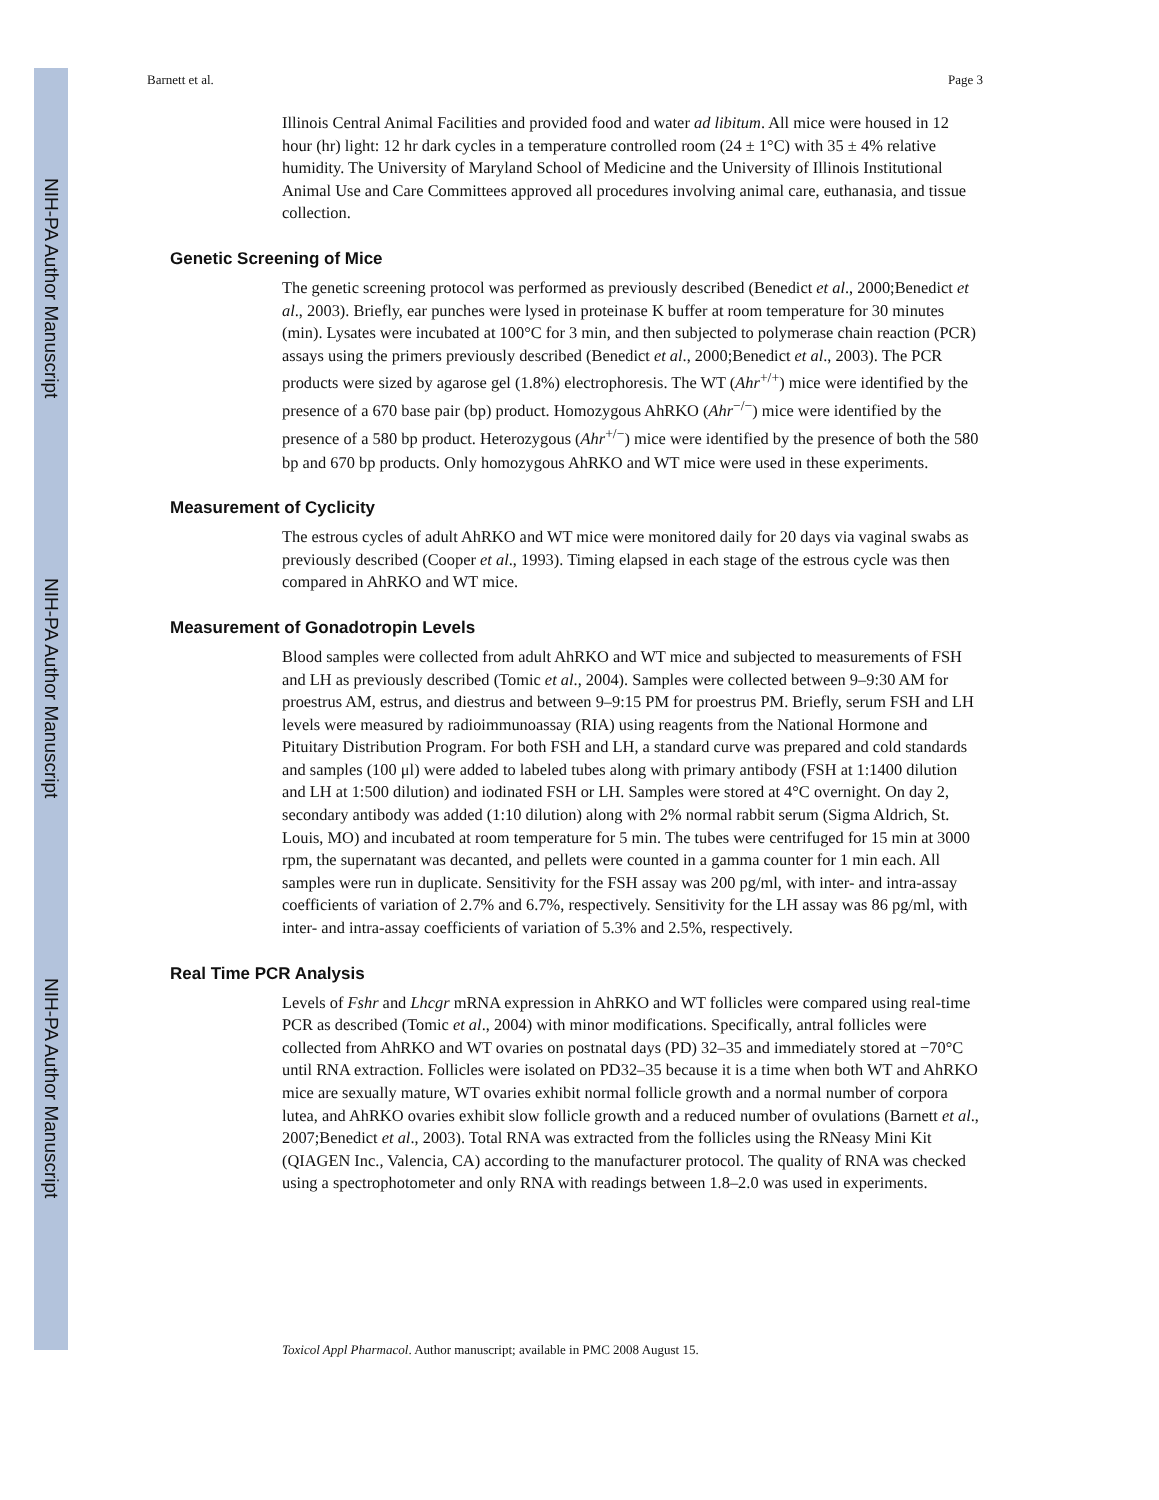NIH-PA Author Manuscript
NIH-PA Author Manuscript
NIH-PA Author Manuscript
Barnett et al. Page 3
Illinois Central Animal Facilities and provided food and water ad libitum. All mice were housed in 12 hour (hr) light: 12 hr dark cycles in a temperature controlled room (24 ± 1°C) with 35 ± 4% relative humidity. The University of Maryland School of Medicine and the University of Illinois Institutional Animal Use and Care Committees approved all procedures involving animal care, euthanasia, and tissue collection.
Genetic Screening of Mice
The genetic screening protocol was performed as previously described (Benedict et al., 2000;Benedict et al., 2003). Briefly, ear punches were lysed in proteinase K buffer at room temperature for 30 minutes (min). Lysates were incubated at 100°C for 3 min, and then subjected to polymerase chain reaction (PCR) assays using the primers previously described (Benedict et al., 2000;Benedict et al., 2003). The PCR products were sized by agarose gel (1.8%) electrophoresis. The WT (Ahr<sup>+/+</sup>) mice were identified by the presence of a 670 base pair (bp) product. Homozygous AhRKO (Ahr<sup>−/−</sup>) mice were identified by the presence of a 580 bp product. Heterozygous (Ahr<sup>+/−</sup>) mice were identified by the presence of both the 580 bp and 670 bp products. Only homozygous AhRKO and WT mice were used in these experiments.
Measurement of Cyclicity
The estrous cycles of adult AhRKO and WT mice were monitored daily for 20 days via vaginal swabs as previously described (Cooper et al., 1993). Timing elapsed in each stage of the estrous cycle was then compared in AhRKO and WT mice.
Measurement of Gonadotropin Levels
Blood samples were collected from adult AhRKO and WT mice and subjected to measurements of FSH and LH as previously described (Tomic et al., 2004). Samples were collected between 9–9:30 AM for proestrus AM, estrus, and diestrus and between 9–9:15 PM for proestrus PM. Briefly, serum FSH and LH levels were measured by radioimmunoassay (RIA) using reagents from the National Hormone and Pituitary Distribution Program. For both FSH and LH, a standard curve was prepared and cold standards and samples (100 μl) were added to labeled tubes along with primary antibody (FSH at 1:1400 dilution and LH at 1:500 dilution) and iodinated FSH or LH. Samples were stored at 4°C overnight. On day 2, secondary antibody was added (1:10 dilution) along with 2% normal rabbit serum (Sigma Aldrich, St. Louis, MO) and incubated at room temperature for 5 min. The tubes were centrifuged for 15 min at 3000 rpm, the supernatant was decanted, and pellets were counted in a gamma counter for 1 min each. All samples were run in duplicate. Sensitivity for the FSH assay was 200 pg/ml, with inter- and intra-assay coefficients of variation of 2.7% and 6.7%, respectively. Sensitivity for the LH assay was 86 pg/ml, with inter- and intra-assay coefficients of variation of 5.3% and 2.5%, respectively.
Real Time PCR Analysis
Levels of Fshr and Lhcgr mRNA expression in AhRKO and WT follicles were compared using real-time PCR as described (Tomic et al., 2004) with minor modifications. Specifically, antral follicles were collected from AhRKO and WT ovaries on postnatal days (PD) 32–35 and immediately stored at −70°C until RNA extraction. Follicles were isolated on PD32–35 because it is a time when both WT and AhRKO mice are sexually mature, WT ovaries exhibit normal follicle growth and a normal number of corpora lutea, and AhRKO ovaries exhibit slow follicle growth and a reduced number of ovulations (Barnett et al., 2007;Benedict et al., 2003). Total RNA was extracted from the follicles using the RNeasy Mini Kit (QIAGEN Inc., Valencia, CA) according to the manufacturer protocol. The quality of RNA was checked using a spectrophotometer and only RNA with readings between 1.8–2.0 was used in experiments.
Toxicol Appl Pharmacol. Author manuscript; available in PMC 2008 August 15.